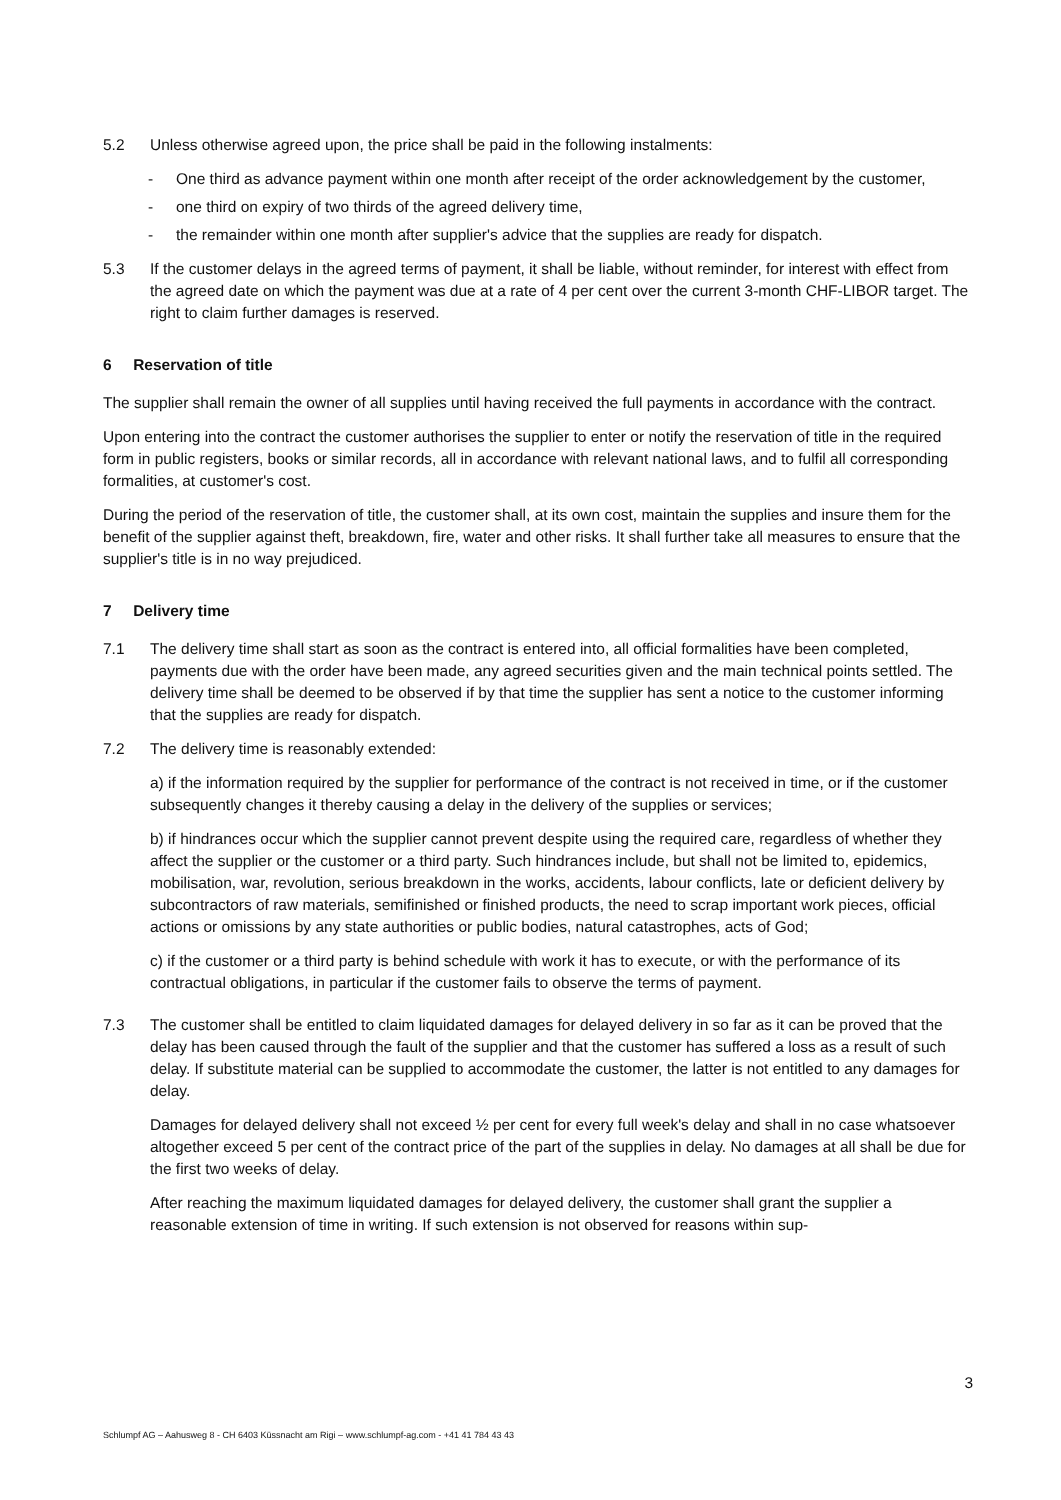5.2 Unless otherwise agreed upon, the price shall be paid in the following instalments:
- One third as advance payment within one month after receipt of the order acknowledgement by the customer,
- one third on expiry of two thirds of the agreed delivery time,
- the remainder within one month after supplier's advice that the supplies are ready for dispatch.
5.3 If the customer delays in the agreed terms of payment, it shall be liable, without reminder, for interest with effect from the agreed date on which the payment was due at a rate of 4 per cent over the current 3-month CHF-LIBOR target. The right to claim further damages is reserved.
6 Reservation of title
The supplier shall remain the owner of all supplies until having received the full payments in accordance with the contract.
Upon entering into the contract the customer authorises the supplier to enter or notify the reservation of title in the required form in public registers, books or similar records, all in accordance with relevant national laws, and to fulfil all corresponding formalities, at customer's cost.
During the period of the reservation of title, the customer shall, at its own cost, maintain the supplies and insure them for the benefit of the supplier against theft, breakdown, fire, water and other risks. It shall further take all measures to ensure that the supplier's title is in no way prejudiced.
7 Delivery time
7.1 The delivery time shall start as soon as the contract is entered into, all official formalities have been completed, payments due with the order have been made, any agreed securities given and the main technical points settled. The delivery time shall be deemed to be observed if by that time the supplier has sent a notice to the customer informing that the supplies are ready for dispatch.
7.2 The delivery time is reasonably extended:
a) if the information required by the supplier for performance of the contract is not received in time, or if the customer subsequently changes it thereby causing a delay in the delivery of the supplies or services;
b) if hindrances occur which the supplier cannot prevent despite using the required care, regardless of whether they affect the supplier or the customer or a third party. Such hindrances include, but shall not be limited to, epidemics, mobilisation, war, revolution, serious breakdown in the works, accidents, labour conflicts, late or deficient delivery by subcontractors of raw materials, semifinished or finished products, the need to scrap important work pieces, official actions or omissions by any state authorities or public bodies, natural catastrophes, acts of God;
c) if the customer or a third party is behind schedule with work it has to execute, or with the performance of its contractual obligations, in particular if the customer fails to observe the terms of payment.
7.3 The customer shall be entitled to claim liquidated damages for delayed delivery in so far as it can be proved that the delay has been caused through the fault of the supplier and that the customer has suffered a loss as a result of such delay. If substitute material can be supplied to accommodate the customer, the latter is not entitled to any damages for delay.
Damages for delayed delivery shall not exceed ½ per cent for every full week's delay and shall in no case whatsoever altogether exceed 5 per cent of the contract price of the part of the supplies in delay. No damages at all shall be due for the first two weeks of delay.
After reaching the maximum liquidated damages for delayed delivery, the customer shall grant the supplier a reasonable extension of time in writing. If such extension is not observed for reasons within sup-
3
Schlumpf AG – Aahusweg 8 - CH 6403 Küssnacht am Rigi – www.schlumpf-ag.com - +41 41 784 43 43